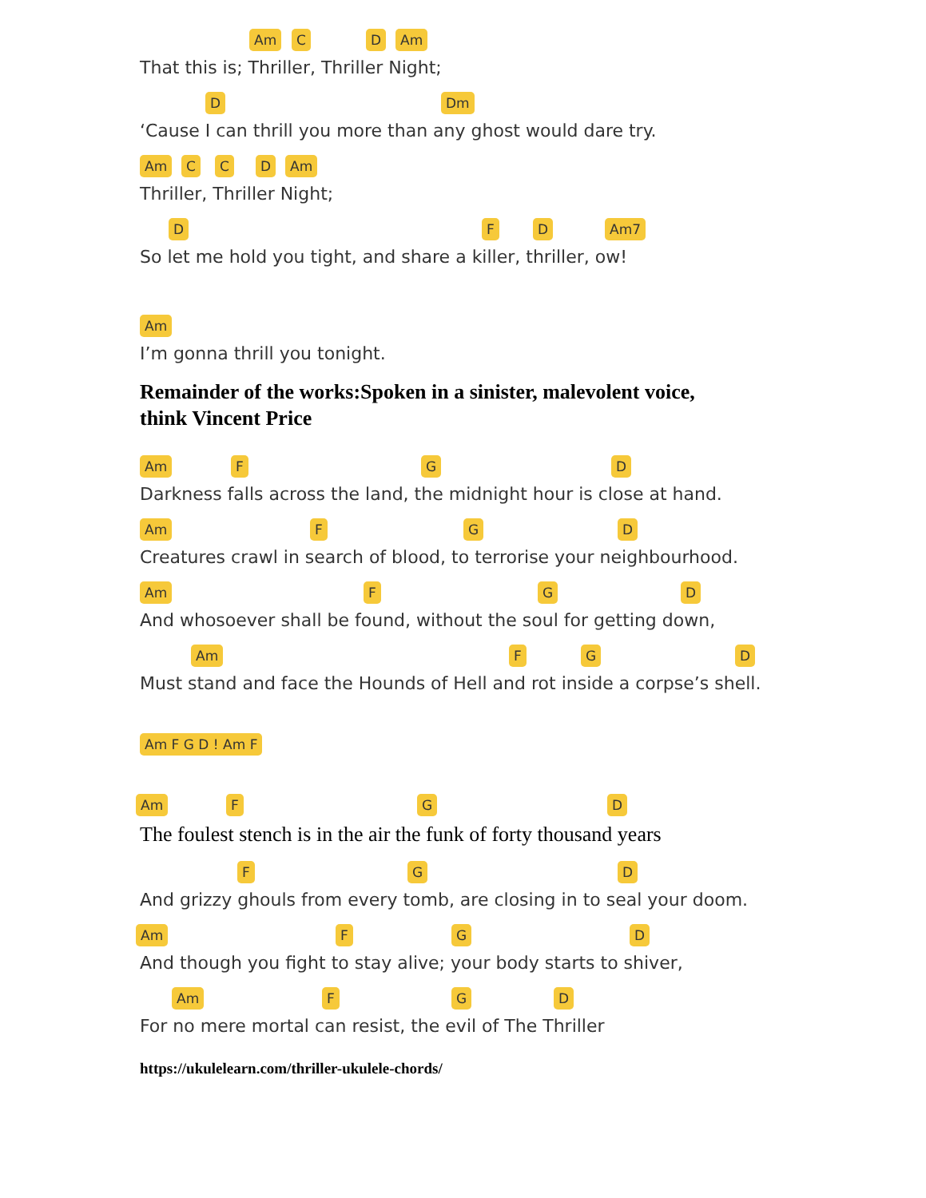Am C D Am
That this is; Thriller, Thriller Night;
D Dm
‘Cause I can thrill you more than any ghost would dare try.
Am C C D Am
Thriller, Thriller Night;
D F D Am7
So let me hold you tight, and share a killer, thriller, ow!
Am
I’m gonna thrill you tonight.
Remainder of the works:Spoken in a sinister, malevolent voice,
think Vincent Price
Am F G D
Darkness falls across the land, the midnight hour is close at hand.
Am F G D
Creatures crawl in search of blood, to terrorise your neighbourhood.
Am F G D
And whosoever shall be found, without the soul for getting down,
Am F G D
Must stand and face the Hounds of Hell and rot inside a corpse’s shell.
Am F G D ! Am F
Am F G D
The foulest stench is in the air the funk of forty thousand years
F G D
And grizzy ghouls from every tomb, are closing in to seal your doom.
Am F G D
And though you fight to stay alive; your body starts to shiver,
Am F G D
For no mere mortal can resist, the evil of The Thriller
https://ukulelearn.com/thriller-ukulele-chords/